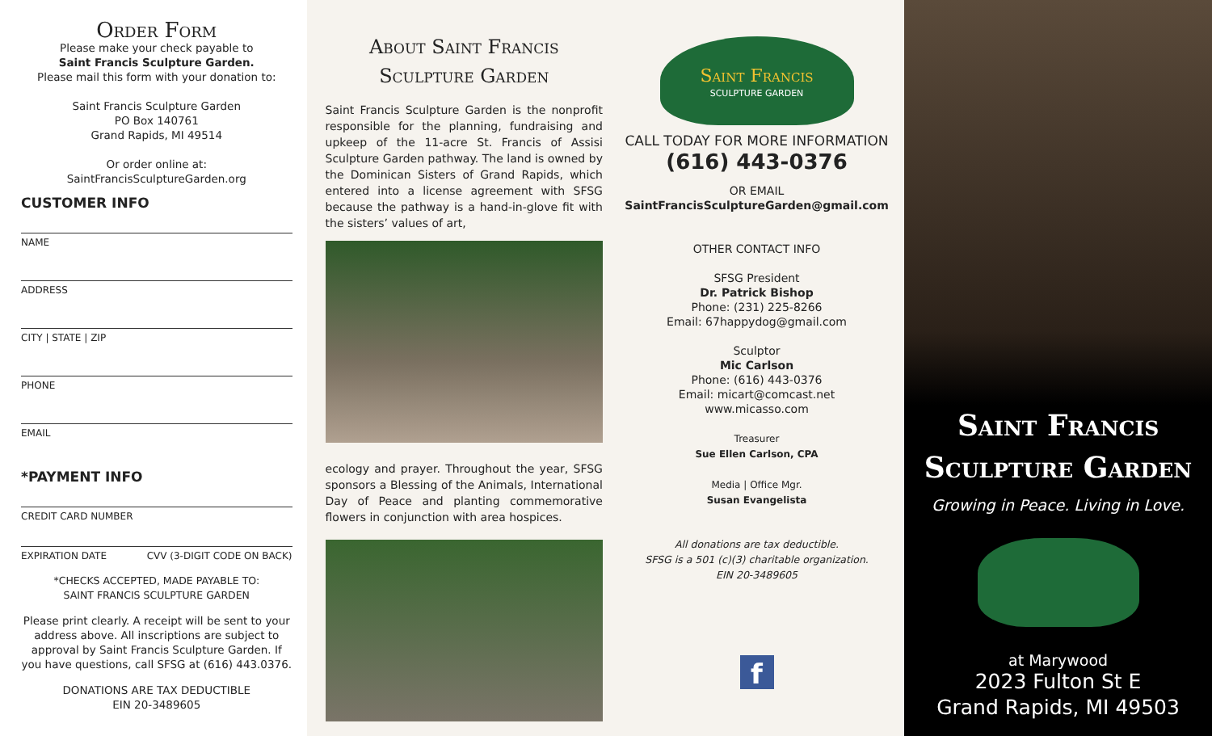Order Form
Please make your check payable to
Saint Francis Sculpture Garden.
Please mail this form with your donation to:
Saint Francis Sculpture Garden
PO Box 140761
Grand Rapids, MI 49514
Or order online at:
SaintFrancisSculptureGarden.org
CUSTOMER INFO
NAME
ADDRESS
CITY | STATE | ZIP
PHONE
EMAIL
*PAYMENT INFO
CREDIT CARD NUMBER
EXPIRATION DATE CVV (3-DIGIT CODE ON BACK)
*CHECKS ACCEPTED, MADE PAYABLE TO:
SAINT FRANCIS SCULPTURE GARDEN
Please print clearly. A receipt will be sent to your address above. All inscriptions are subject to approval by Saint Francis Sculpture Garden. If you have questions, call SFSG at (616) 443.0376.
DONATIONS ARE TAX DEDUCTIBLE
EIN 20-3489605
About Saint Francis
Sculpture Garden
Saint Francis Sculpture Garden is the nonprofit responsible for the planning, fundraising and upkeep of the 11-acre St. Francis of Assisi Sculpture Garden pathway. The land is owned by the Dominican Sisters of Grand Rapids, which entered into a license agreement with SFSG because the pathway is a hand-in-glove fit with the sisters’ values of art,
ecology and prayer. Throughout the year, SFSG sponsors a Blessing of the Animals, International Day of Peace and planting commemorative flowers in conjunction with area hospices.
Saint Francis
SCULPTURE GARDEN
CALL TODAY FOR MORE INFORMATION
(616) 443-0376
OR EMAIL
SaintFrancisSculptureGarden@gmail.com
OTHER CONTACT INFO
SFSG President
Dr. Patrick Bishop
Phone: (231) 225-8266
Email: 67happydog@gmail.com
Sculptor
Mic Carlson
Phone: (616) 443-0376
Email: micart@comcast.net
www.micasso.com
Treasurer
Sue Ellen Carlson, CPA
Media | Office Mgr.
Susan Evangelista
All donations are tax deductible.
SFSG is a 501 (c)(3) charitable organization.
EIN 20-3489605
f
Saint Francis
Sculpture Garden
Growing in Peace. Living in Love.
at Marywood
2023 Fulton St E
Grand Rapids, MI 49503